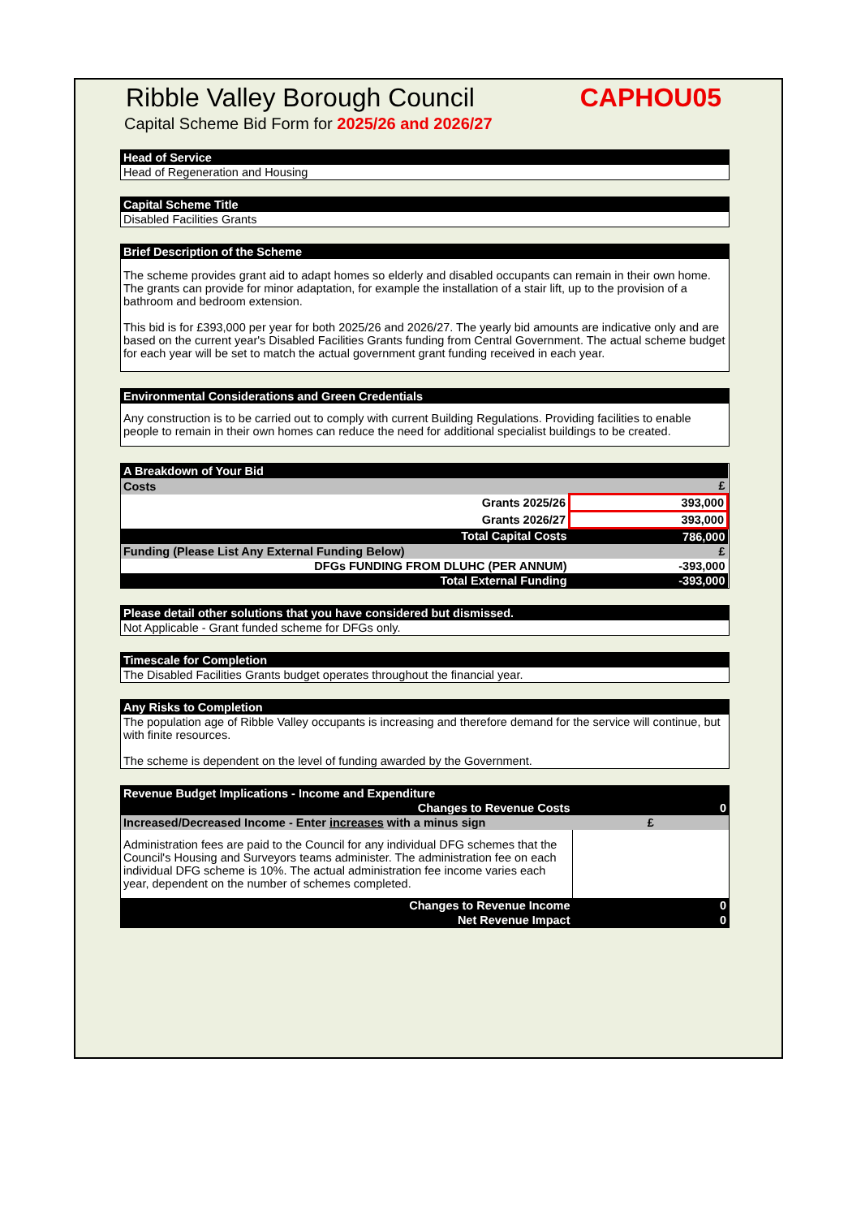Ribble Valley Borough Council CAPHOU05
Capital Scheme Bid Form for 2025/26 and 2026/27
Head of Service
Head of Regeneration and Housing
Capital Scheme Title
Disabled Facilities Grants
Brief Description of the Scheme
The scheme provides grant aid to adapt homes so elderly and disabled occupants can remain in their own home. The grants can provide for minor adaptation, for example the installation of a stair lift, up to the provision of a bathroom and bedroom extension.
This bid is for £393,000 per year for both 2025/26 and 2026/27. The yearly bid amounts are indicative only and are based on the current year's Disabled Facilities Grants funding from Central Government. The actual scheme budget for each year will be set to match the actual government grant funding received in each year.
Environmental Considerations and Green Credentials
Any construction is to be carried out to comply with current Building Regulations. Providing facilities to enable people to remain in their own homes can reduce the need for additional specialist buildings to be created.
| A Breakdown of Your Bid | |
| Costs | £ |
| Grants 2025/26 | 393,000 |
| Grants 2026/27 | 393,000 |
| Total Capital Costs | 786,000 |
| Funding (Please List Any External Funding Below) | £ |
| DFGs FUNDING FROM DLUHC (PER ANNUM) | -393,000 |
| Total External Funding | -393,000 |
Please detail other solutions that you have considered but dismissed.
Not Applicable - Grant funded scheme for DFGs only.
Timescale for Completion
The Disabled Facilities Grants budget operates throughout the financial year.
Any Risks to Completion
The population age of Ribble Valley occupants is increasing and therefore demand for the service will continue, but with finite resources.
The scheme is dependent on the level of funding awarded by the Government.
| Revenue Budget Implications - Income and Expenditure | |
| Changes to Revenue Costs | 0 |
| Increased/Decreased Income - Enter increases with a minus sign | £ |
| Administration fees are paid to the Council for any individual DFG schemes that the Council's Housing and Surveyors teams administer. The administration fee on each individual DFG scheme is 10%. The actual administration fee income varies each year, dependent on the number of schemes completed. | |
| Changes to Revenue Income | 0 |
| Net Revenue Impact | 0 |